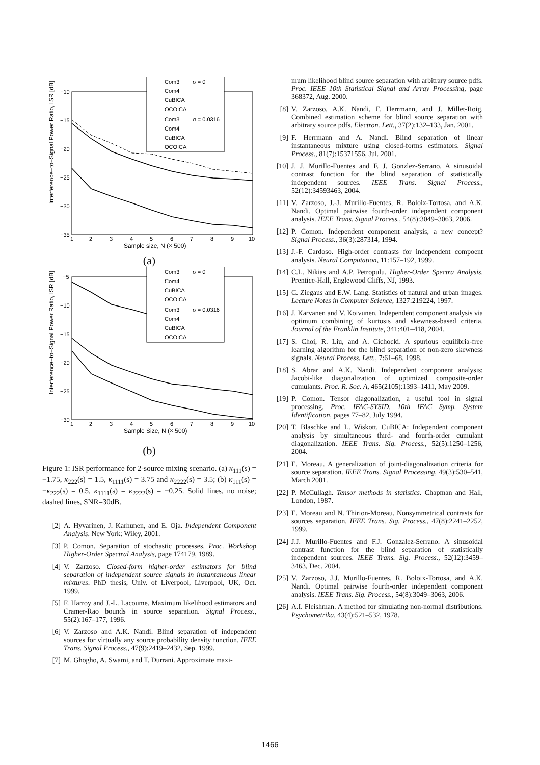Interference−to−Signal Power Ratio, ISR [dB]
−10
−15
−20
−25
−30
−35
1
2
3
4
5
6
7
8
9
10
Sample size, N (× 500)
Com3
σ = 0
Com4
CuBICA
OCOICA
Com3
σ = 0.0316
Com4
CuBICA
OCOICA
(a)
Interference−to−Signal Power Ratio, ISR [dB]
−5
−10
−15
−20
−25
−30
1
2
3
4
5
6
7
8
9
10
Sample Size, N (× 500)
Com3
σ = 0
Com4
CuBICA
OCOICA
Com3
σ = 0.0316
Com4
CuBICA
OCOICA
(b)
Figure 1: ISR performance for 2-source mixing scenario. (a) κ<sub>111</sub>(s) = −1.75, κ<sub>222</sub>(s) = 1.5, κ<sub>1111</sub>(s) = 3.75 and κ<sub>2222</sub>(s) = 3.5; (b) κ<sub>111</sub>(s) = −κ<sub>222</sub>(s) = 0.5, κ<sub>1111</sub>(s) = κ<sub>2222</sub>(s) = −0.25. Solid lines, no noise; dashed lines, SNR=30dB.
[2] A. Hyvarinen, J. Karhunen, and E. Oja. Independent Component Analysis. New York: Wiley, 2001.
[3] P. Comon. Separation of stochastic processes. Proc. Workshop Higher-Order Spectral Analysis, page 174179, 1989.
[4] V. Zarzoso. Closed-form higher-order estimators for blind separation of independent source signals in instantaneous linear mixtures. PhD thesis, Univ. of Liverpool, Liverpool, UK, Oct. 1999.
[5] F. Harroy and J.-L. Lacoume. Maximum likelihood estimators and Cramer-Rao bounds in source separation. Signal Process., 55(2):167–177, 1996.
[6] V. Zarzoso and A.K. Nandi. Blind separation of independent sources for virtually any source probability density function. IEEE Trans. Signal Process., 47(9):2419–2432, Sep. 1999.
[7] M. Ghogho, A. Swami, and T. Durrani. Approximate maxi-
mum likelihood blind source separation with arbitrary source pdfs. Proc. IEEE 10th Statistical Signal and Array Processing, page 368372, Aug. 2000.
[8] V. Zarzoso, A.K. Nandi, F. Herrmann, and J. Millet-Roig. Combined estimation scheme for blind source separation with arbitrary source pdfs. Electron. Lett., 37(2):132–133, Jan. 2001.
[9] F. Herrmann and A. Nandi. Blind separation of linear instantaneous mixture using closed-forms estimators. Signal Process., 81(7):15371556, Jul. 2001.
[10] J. J. Murillo-Fuentes and F. J. Gonzlez-Serrano. A sinusoidal contrast function for the blind separation of statistically independent sources. IEEE Trans. Signal Process., 52(12):34593463, 2004.
[11] V. Zarzoso, J.-J. Murillo-Fuentes, R. Boloix-Tortosa, and A.K. Nandi. Optimal pairwise fourth-order independent component analysis. IEEE Trans. Signal Process., 54(8):3049–3063, 2006.
[12] P. Comon. Independent component analysis, a new concept? Signal Process., 36(3):287314, 1994.
[13] J.-F. Cardoso. High-order contrasts for independent compoent analysis. Neural Computation, 11:157–192, 1999.
[14] C.L. Nikias and A.P. Petropulu. Higher-Order Spectra Analysis. Prentice-Hall, Englewood Cliffs, NJ, 1993.
[15] C. Ziegaus and E.W. Lang. Statistics of natural and urban images. Lecture Notes in Computer Science, 1327:219224, 1997.
[16] J. Karvanen and V. Koivunen. Independent component analysis via optimum combining of kurtosis and skewness-based criteria. Journal of the Franklin Institute, 341:401–418, 2004.
[17] S. Choi, R. Liu, and A. Cichocki. A spurious equilibria-free learning algorithm for the blind separation of non-zero skewness signals. Neural Process. Lett., 7:61–68, 1998.
[18] S. Abrar and A.K. Nandi. Independent component analysis: Jacobi-like diagonalization of optimized composite-order cumulants. Proc. R. Soc. A, 465(2105):1393–1411, May 2009.
[19] P. Comon. Tensor diagonalization, a useful tool in signal processing. Proc. IFAC-SYSID, 10th IFAC Symp. System Identification, pages 77–82, July 1994.
[20] T. Blaschke and L. Wiskott. CuBICA: Independent component analysis by simultaneous third- and fourth-order cumulant diagonalization. IEEE Trans. Sig. Process., 52(5):1250–1256, 2004.
[21] E. Moreau. A generalization of joint-diagonalization criteria for source separation. IEEE Trans. Signal Processing, 49(3):530–541, March 2001.
[22] P. McCullagh. Tensor methods in statistics. Chapman and Hall, London, 1987.
[23] E. Moreau and N. Thirion-Moreau. Nonsymmetrical contrasts for sources separation. IEEE Trans. Sig. Process., 47(8):2241–2252, 1999.
[24] J.J. Murillo-Fuentes and F.J. Gonzalez-Serrano. A sinusoidal contrast function for the blind separation of statistically independent sources. IEEE Trans. Sig. Process., 52(12):3459–3463, Dec. 2004.
[25] V. Zarzoso, J.J. Murillo-Fuentes, R. Boloix-Tortosa, and A.K. Nandi. Optimal pairwise fourth-order independent component analysis. IEEE Trans. Sig. Process., 54(8):3049–3063, 2006.
[26] A.I. Fleishman. A method for simulating non-normal distributions. Psychometrika, 43(4):521–532, 1978.
1466